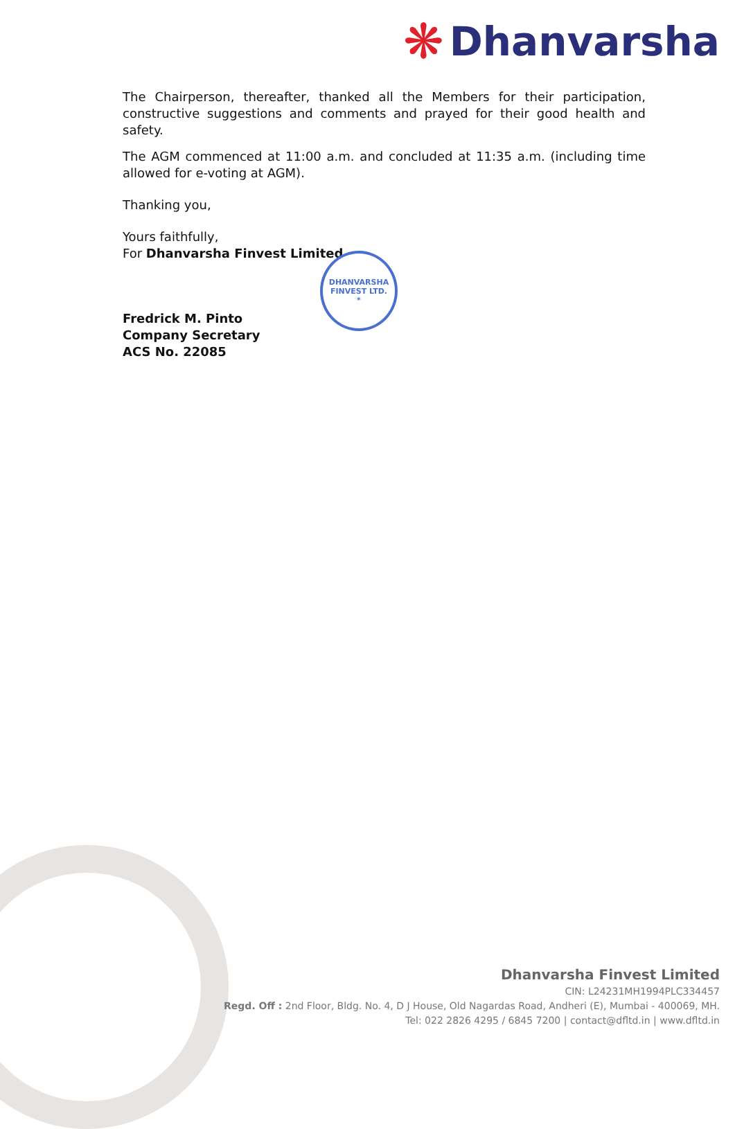❋ Dhanvarsha
The Chairperson, thereafter, thanked all the Members for their participation, constructive suggestions and comments and prayed for their good health and safety.
The AGM commenced at 11:00 a.m. and concluded at 11:35 a.m. (including time allowed for e-voting at AGM).
Thanking you,
Yours faithfully,
For Dhanvarsha Finvest Limited
Fredrick M. Pinto
Company Secretary
ACS No. 22085
DHANVARSHA FINVEST LTD.
*
Dhanvarsha Finvest Limited
CIN: L24231MH1994PLC334457
Regd. Off : 2nd Floor, Bldg. No. 4, D J House, Old Nagardas Road, Andheri (E), Mumbai - 400069, MH.
Tel: 022 2826 4295 / 6845 7200 | contact@dfltd.in | www.dfltd.in